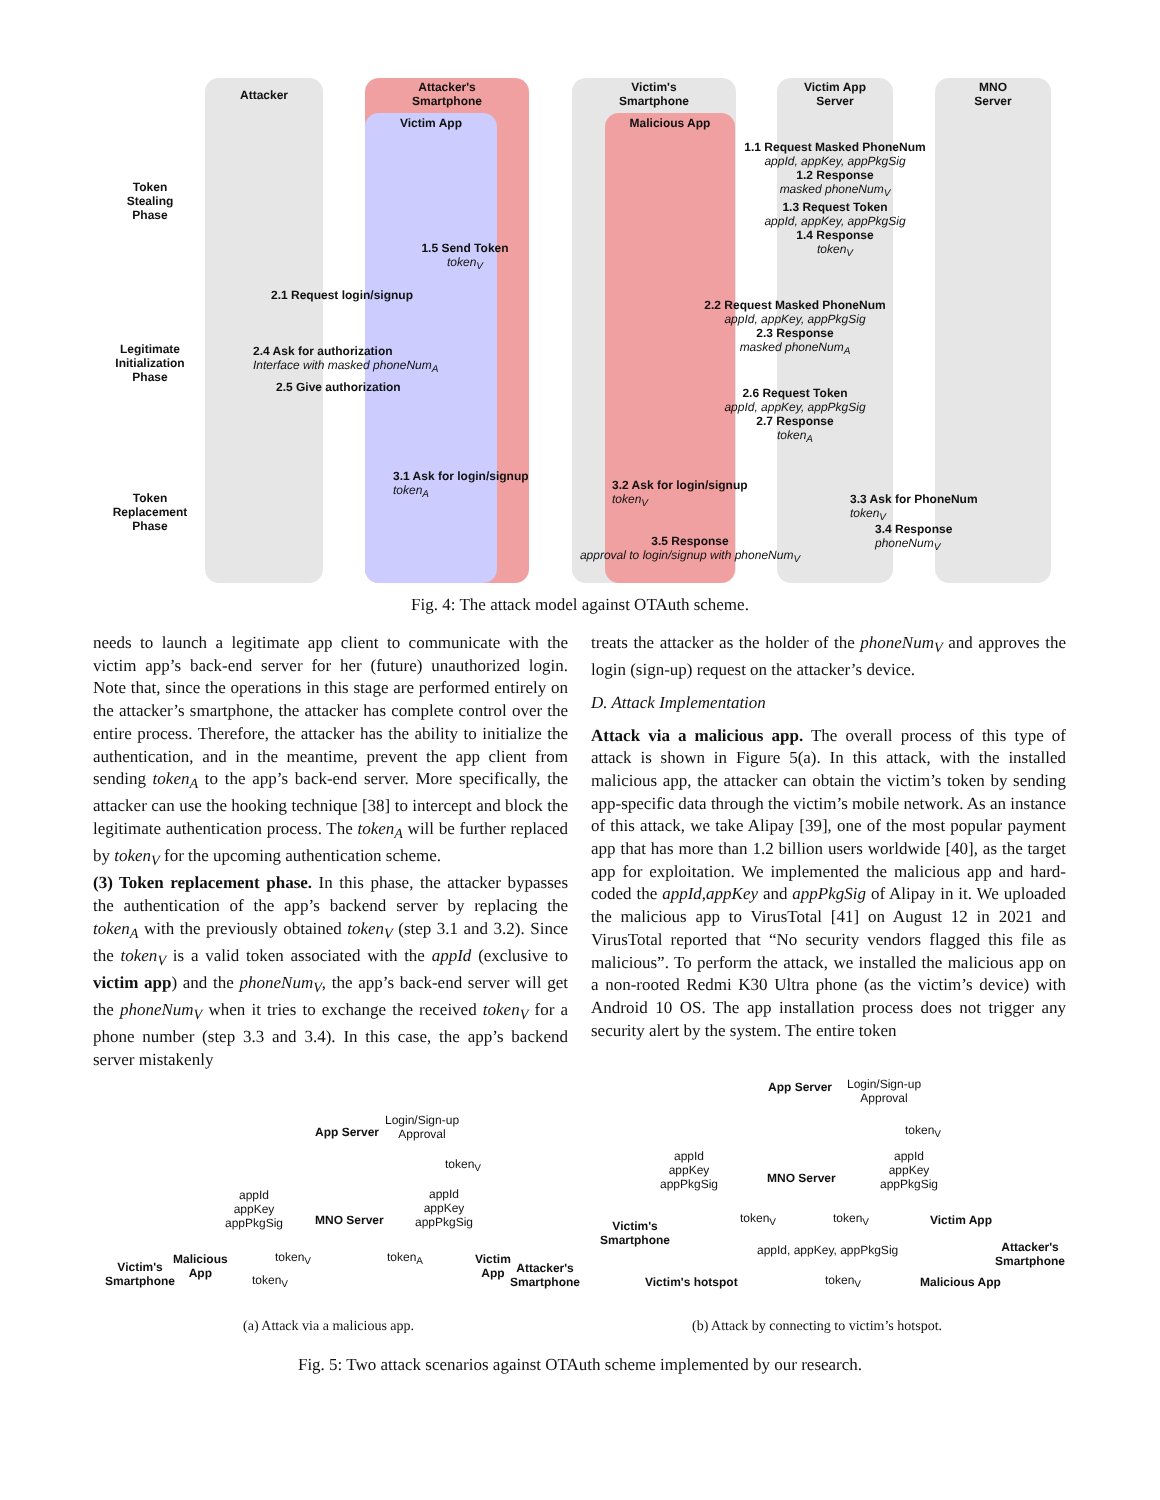Attacker
Attacker's
Smartphone
Victim App
Victim's
Smartphone
Malicious App
Victim App
Server
MNO
Server
Token
Stealing
Phase
Legitimate
Initialization
Phase
Token
Replacement
Phase
1.1 Request Masked PhoneNum
appId, appKey, appPkgSig
1.2 Response
masked phoneNum<sub>V</sub>
1.3 Request Token
appId, appKey, appPkgSig
1.4 Response
token<sub>V</sub>
1.5 Send Token
token<sub>V</sub>
2.1 Request login/signup
2.2 Request Masked PhoneNum
appId, appKey, appPkgSig
2.3 Response
masked phoneNum<sub>A</sub>
2.4 Ask for authorization
Interface with masked phoneNum<sub>A</sub>
2.5 Give authorization
2.6 Request Token
appId, appKey, appPkgSig
2.7 Response
token<sub>A</sub>
3.1 Ask for login/signup
token<sub>A</sub>
3.2 Ask for login/signup
token<sub>V</sub>
3.3 Ask for PhoneNum
token<sub>V</sub>
3.4 Response
phoneNum<sub>V</sub>
3.5 Response
approval to login/signup with phoneNum<sub>V</sub>
Fig. 4: The attack model against OTAuth scheme.
needs to launch a legitimate app client to communicate with the victim app’s back-end server for her (future) unauthorized login. Note that, since the operations in this stage are performed entirely on the attacker’s smartphone, the attacker has complete control over the entire process. Therefore, the attacker has the ability to initialize the authentication, and in the meantime, prevent the app client from sending token<sub>A</sub> to the app’s back-end server. More specifically, the attacker can use the hooking technique [38] to intercept and block the legitimate authentication process. The token<sub>A</sub> will be further replaced by token<sub>V</sub> for the upcoming authentication scheme.
(3) Token replacement phase. In this phase, the attacker bypasses the authentication of the app’s backend server by replacing the token<sub>A</sub> with the previously obtained token<sub>V</sub> (step 3.1 and 3.2). Since the token<sub>V</sub> is a valid token associated with the appId (exclusive to victim app) and the phoneNum<sub>V</sub>, the app’s back-end server will get the phoneNum<sub>V</sub> when it tries to exchange the received token<sub>V</sub> for a phone number (step 3.3 and 3.4). In this case, the app’s backend server mistakenly
treats the attacker as the holder of the phoneNum<sub>V</sub> and approves the login (sign-up) request on the attacker’s device.
D. Attack Implementation
Attack via a malicious app. The overall process of this type of attack is shown in Figure 5(a). In this attack, with the installed malicious app, the attacker can obtain the victim’s token by sending app-specific data through the victim’s mobile network. As an instance of this attack, we take Alipay [39], one of the most popular payment app that has more than 1.2 billion users worldwide [40], as the target app for exploitation. We implemented the malicious app and hard-coded the appId,appKey and appPkgSig of Alipay in it. We uploaded the malicious app to VirusTotal [41] on August 12 in 2021 and VirusTotal reported that “No security vendors flagged this file as malicious”. To perform the attack, we installed the malicious app on a non-rooted Redmi K30 Ultra phone (as the victim’s device) with Android 10 OS. The app installation process does not trigger any security alert by the system. The entire token
App Server
Login/Sign-up
Approval
appId
appKey
appPkgSig
appId
appKey
appPkgSig
MNO Server
token<sub>V</sub>
token<sub>V</sub> token<sub>A</sub>
token<sub>V</sub>
Victim's
Smartphone
Malicious
App
Victim
App
Attacker's
Smartphone
App Server
Login/Sign-up
Approval
token<sub>V</sub>
appId
appKey
appPkgSig
appId
appKey
appPkgSig
MNO Server
token<sub>V</sub> token<sub>V</sub>
Victim's
Smartphone
Victim App
Attacker's
Smartphone
appId, appKey, appPkgSig
Victim's hotspot token<sub>V</sub> Malicious App
(a) Attack via a malicious app.
(b) Attack by connecting to victim’s hotspot.
Fig. 5: Two attack scenarios against OTAuth scheme implemented by our research.